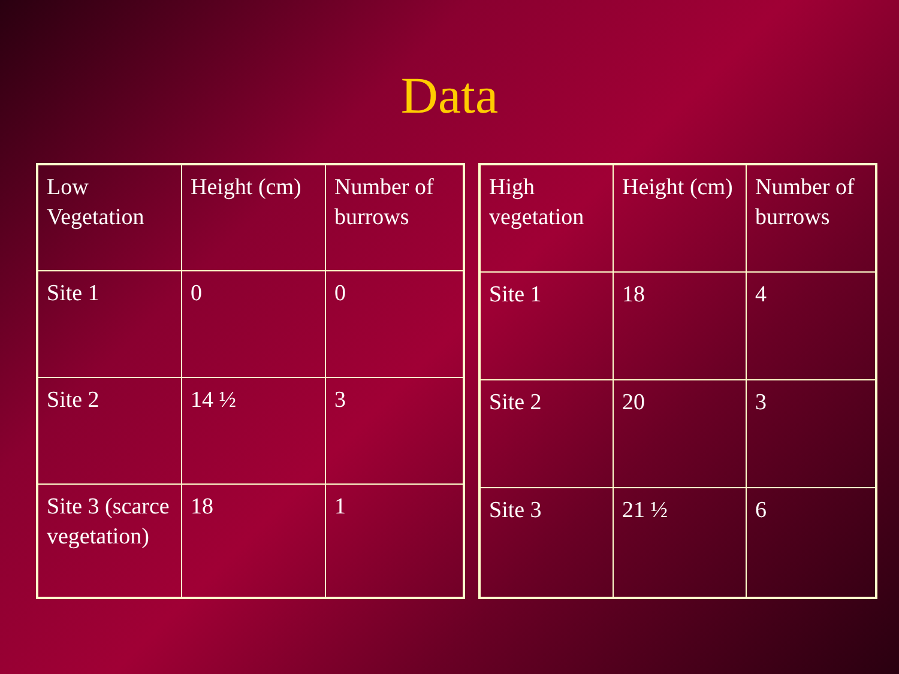Data
| Low Vegetation | Height (cm) | Number of burrows |
| Site 1 | 0 | 0 |
| Site 2 | 14 ½ | 3 |
| Site 3 (scarce vegetation) | 18 | 1 |
| High vegetation | Height (cm) | Number of burrows |
| Site 1 | 18 | 4 |
| Site 2 | 20 | 3 |
| Site 3 | 21 ½ | 6 |